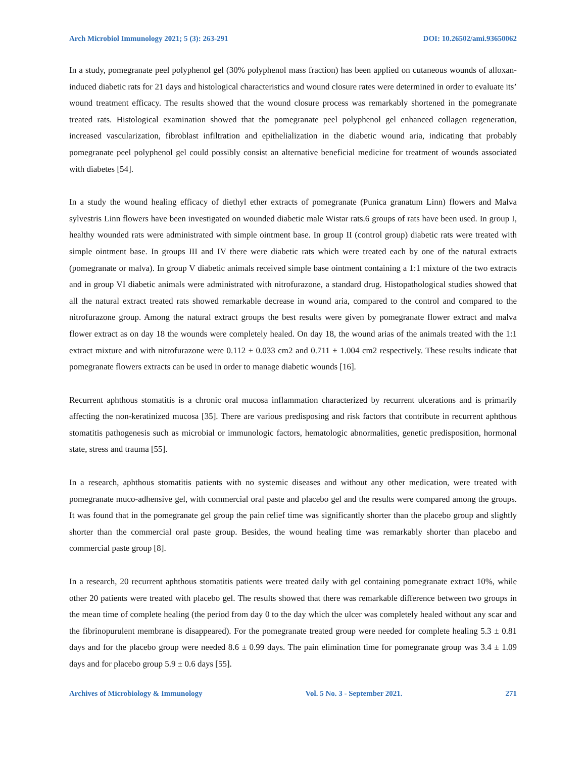Arch Microbiol Immunology 2021; 5 (3): 263-291 DOI: 10.26502/ami.93650062
In a study, pomegranate peel polyphenol gel (30% polyphenol mass fraction) has been applied on cutaneous wounds of alloxan-induced diabetic rats for 21 days and histological characteristics and wound closure rates were determined in order to evaluate its’ wound treatment efficacy. The results showed that the wound closure process was remarkably shortened in the pomegranate treated rats. Histological examination showed that the pomegranate peel polyphenol gel enhanced collagen regeneration, increased vascularization, fibroblast infiltration and epithelialization in the diabetic wound aria, indicating that probably pomegranate peel polyphenol gel could possibly consist an alternative beneficial medicine for treatment of wounds associated with diabetes [54].
In a study the wound healing efficacy of diethyl ether extracts of pomegranate (Punica granatum Linn) flowers and Malva sylvestris Linn flowers have been investigated on wounded diabetic male Wistar rats.6 groups of rats have been used. In group I, healthy wounded rats were administrated with simple ointment base. In group II (control group) diabetic rats were treated with simple ointment base. In groups III and IV there were diabetic rats which were treated each by one of the natural extracts (pomegranate or malva). In group V diabetic animals received simple base ointment containing a 1:1 mixture of the two extracts and in group VI diabetic animals were administrated with nitrofurazone, a standard drug. Histopathological studies showed that all the natural extract treated rats showed remarkable decrease in wound aria, compared to the control and compared to the nitrofurazone group. Among the natural extract groups the best results were given by pomegranate flower extract and malva flower extract as on day 18 the wounds were completely healed. On day 18, the wound arias of the animals treated with the 1:1 extract mixture and with nitrofurazone were 0.112 ± 0.033 cm2 and 0.711 ± 1.004 cm2 respectively. These results indicate that pomegranate flowers extracts can be used in order to manage diabetic wounds [16].
Recurrent aphthous stomatitis is a chronic oral mucosa inflammation characterized by recurrent ulcerations and is primarily affecting the non-keratinized mucosa [35]. There are various predisposing and risk factors that contribute in recurrent aphthous stomatitis pathogenesis such as microbial or immunologic factors, hematologic abnormalities, genetic predisposition, hormonal state, stress and trauma [55].
In a research, aphthous stomatitis patients with no systemic diseases and without any other medication, were treated with pomegranate muco-adhensive gel, with commercial oral paste and placebo gel and the results were compared among the groups. It was found that in the pomegranate gel group the pain relief time was significantly shorter than the placebo group and slightly shorter than the commercial oral paste group. Besides, the wound healing time was remarkably shorter than placebo and commercial paste group [8].
In a research, 20 recurrent aphthous stomatitis patients were treated daily with gel containing pomegranate extract 10%, while other 20 patients were treated with placebo gel. The results showed that there was remarkable difference between two groups in the mean time of complete healing (the period from day 0 to the day which the ulcer was completely healed without any scar and the fibrinopurulent membrane is disappeared). For the pomegranate treated group were needed for complete healing 5.3 ± 0.81 days and for the placebo group were needed 8.6 ± 0.99 days. The pain elimination time for pomegranate group was 3.4 ± 1.09 days and for placebo group 5.9 ± 0.6 days [55].
Archives of Microbiology & Immunology Vol. 5 No. 3 - September 2021. 271